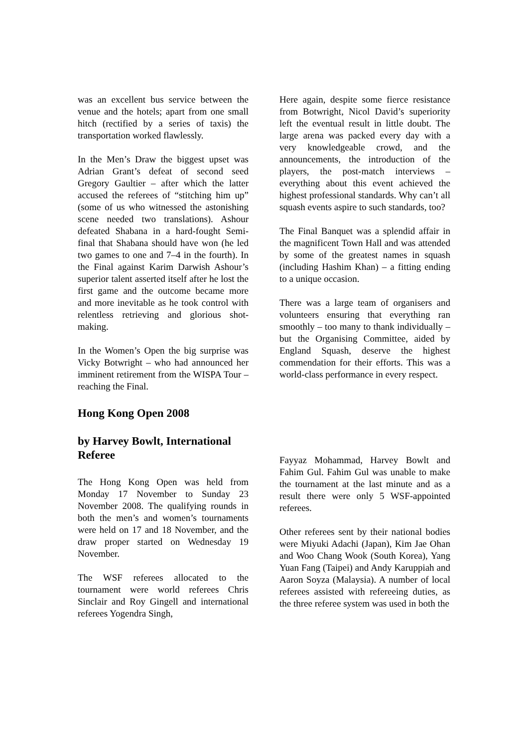was an excellent bus service between the venue and the hotels; apart from one small hitch (rectified by a series of taxis) the transportation worked flawlessly.
In the Men’s Draw the biggest upset was Adrian Grant’s defeat of second seed Gregory Gaultier – after which the latter accused the referees of “stitching him up” (some of us who witnessed the astonishing scene needed two translations). Ashour defeated Shabana in a hard-fought Semi-final that Shabana should have won (he led two games to one and 7–4 in the fourth). In the Final against Karim Darwish Ashour’s superior talent asserted itself after he lost the first game and the outcome became more and more inevitable as he took control with relentless retrieving and glorious shot-making.
In the Women’s Open the big surprise was Vicky Botwright – who had announced her imminent retirement from the WISPA Tour – reaching the Final.
Here again, despite some fierce resistance from Botwright, Nicol David’s superiority left the eventual result in little doubt. The large arena was packed every day with a very knowledgeable crowd, and the announcements, the introduction of the players, the post-match interviews – everything about this event achieved the highest professional standards. Why can’t all squash events aspire to such standards, too?
The Final Banquet was a splendid affair in the magnificent Town Hall and was attended by some of the greatest names in squash (including Hashim Khan) – a fitting ending to a unique occasion.
There was a large team of organisers and volunteers ensuring that everything ran smoothly – too many to thank individually – but the Organising Committee, aided by England Squash, deserve the highest commendation for their efforts. This was a world-class performance in every respect.
Hong Kong Open 2008
by Harvey Bowlt, International Referee
The Hong Kong Open was held from Monday 17 November to Sunday 23 November 2008. The qualifying rounds in both the men’s and women’s tournaments were held on 17 and 18 November, and the draw proper started on Wednesday 19 November.
The WSF referees allocated to the tournament were world referees Chris Sinclair and Roy Gingell and international referees Yogendra Singh,
Fayyaz Mohammad, Harvey Bowlt and Fahim Gul. Fahim Gul was unable to make the tournament at the last minute and as a result there were only 5 WSF-appointed referees.
Other referees sent by their national bodies were Miyuki Adachi (Japan), Kim Jae Ohan and Woo Chang Wook (South Korea), Yang Yuan Fang (Taipei) and Andy Karuppiah and Aaron Soyza (Malaysia). A number of local referees assisted with refereeing duties, as the three referee system was used in both the